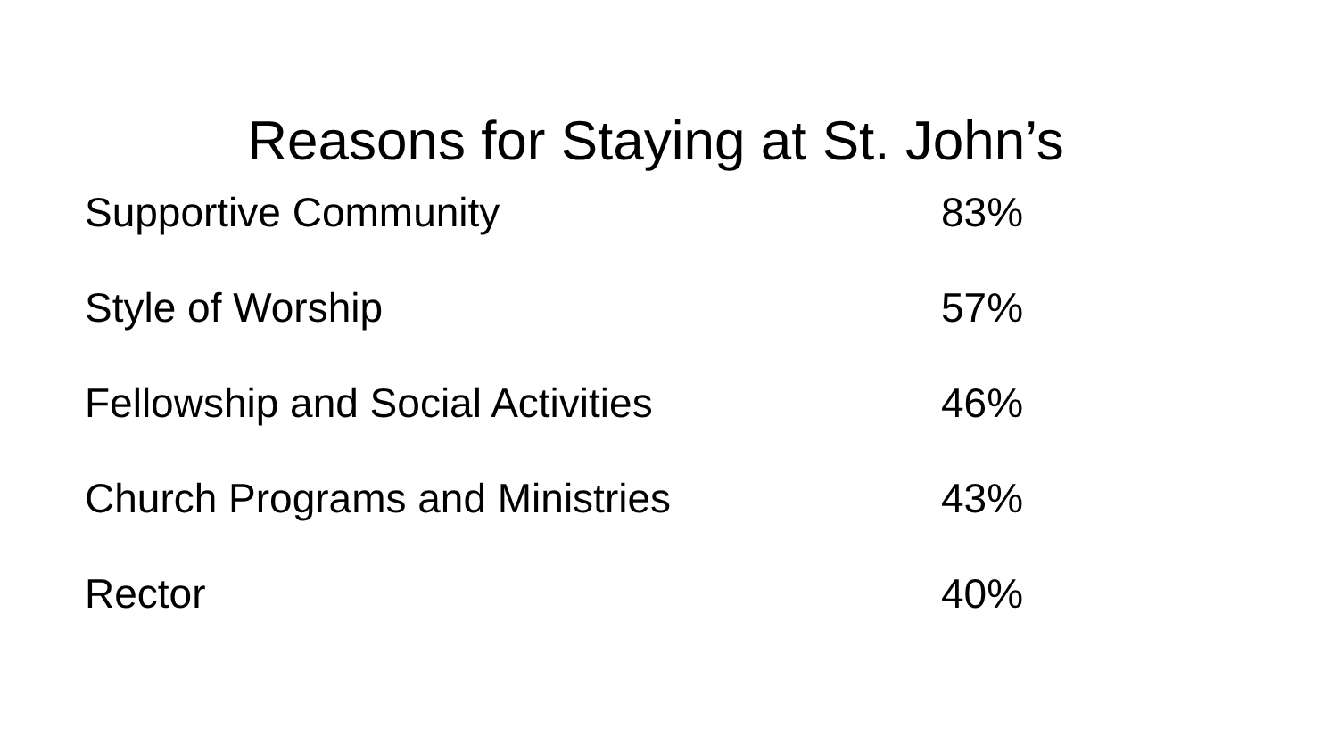Reasons for Staying at St. John’s
| Supportive Community | 83% |
| Style of Worship | 57% |
| Fellowship and Social Activities | 46% |
| Church Programs and Ministries | 43% |
| Rector | 40% |